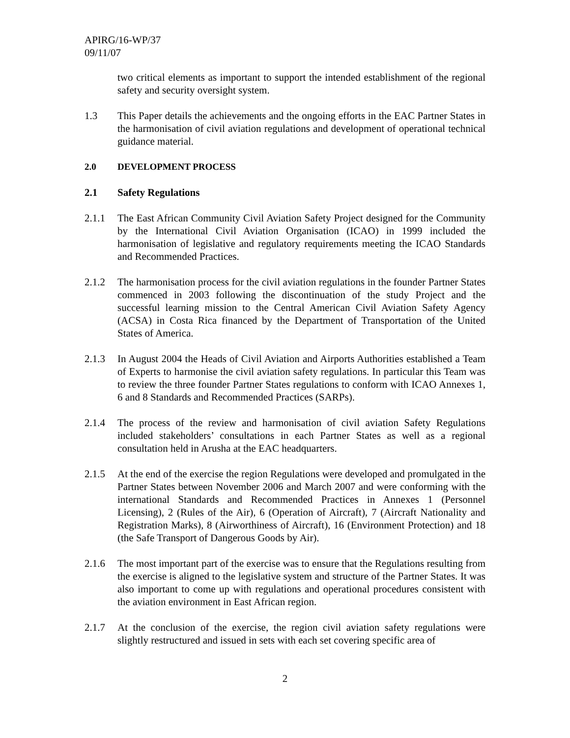APIRG/16-WP/37
09/11/07
two critical elements as important to support the intended establishment of the regional safety and security oversight system.
1.3 This Paper details the achievements and the ongoing efforts in the EAC Partner States in the harmonisation of civil aviation regulations and development of operational technical guidance material.
2.0 DEVELOPMENT PROCESS
2.1 Safety Regulations
2.1.1 The East African Community Civil Aviation Safety Project designed for the Community by the International Civil Aviation Organisation (ICAO) in 1999 included the harmonisation of legislative and regulatory requirements meeting the ICAO Standards and Recommended Practices.
2.1.2 The harmonisation process for the civil aviation regulations in the founder Partner States commenced in 2003 following the discontinuation of the study Project and the successful learning mission to the Central American Civil Aviation Safety Agency (ACSA) in Costa Rica financed by the Department of Transportation of the United States of America.
2.1.3 In August 2004 the Heads of Civil Aviation and Airports Authorities established a Team of Experts to harmonise the civil aviation safety regulations. In particular this Team was to review the three founder Partner States regulations to conform with ICAO Annexes 1, 6 and 8 Standards and Recommended Practices (SARPs).
2.1.4 The process of the review and harmonisation of civil aviation Safety Regulations included stakeholders’ consultations in each Partner States as well as a regional consultation held in Arusha at the EAC headquarters.
2.1.5 At the end of the exercise the region Regulations were developed and promulgated in the Partner States between November 2006 and March 2007 and were conforming with the international Standards and Recommended Practices in Annexes 1 (Personnel Licensing), 2 (Rules of the Air), 6 (Operation of Aircraft), 7 (Aircraft Nationality and Registration Marks), 8 (Airworthiness of Aircraft), 16 (Environment Protection) and 18 (the Safe Transport of Dangerous Goods by Air).
2.1.6 The most important part of the exercise was to ensure that the Regulations resulting from the exercise is aligned to the legislative system and structure of the Partner States. It was also important to come up with regulations and operational procedures consistent with the aviation environment in East African region.
2.1.7 At the conclusion of the exercise, the region civil aviation safety regulations were slightly restructured and issued in sets with each set covering specific area of
2